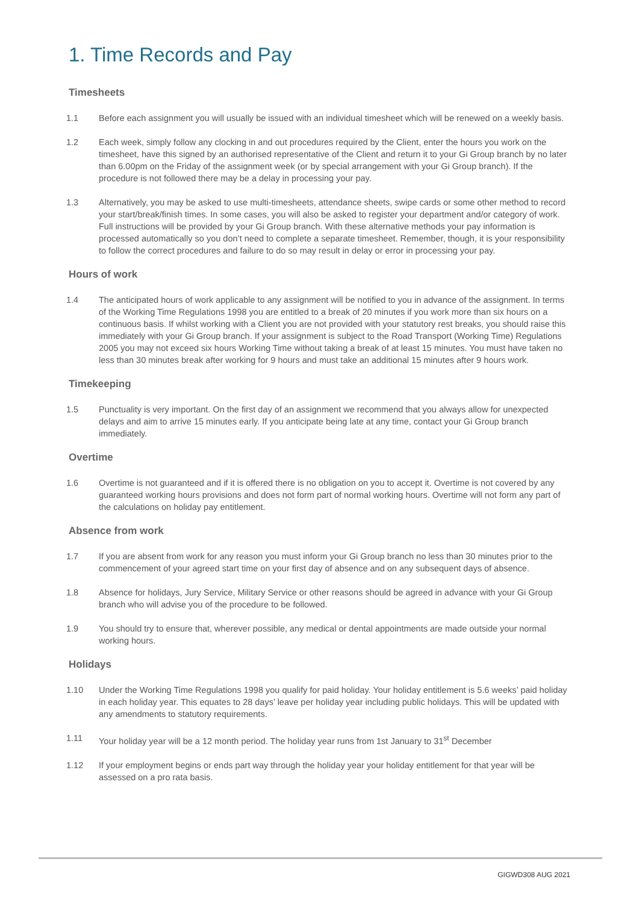1. Time Records and Pay
Timesheets
1.1 Before each assignment you will usually be issued with an individual timesheet which will be renewed on a weekly basis.
1.2 Each week, simply follow any clocking in and out procedures required by the Client, enter the hours you work on the timesheet, have this signed by an authorised representative of the Client and return it to your Gi Group branch by no later than 6.00pm on the Friday of the assignment week (or by special arrangement with your Gi Group branch). If the procedure is not followed there may be a delay in processing your pay.
1.3 Alternatively, you may be asked to use multi-timesheets, attendance sheets, swipe cards or some other method to record your start/break/finish times. In some cases, you will also be asked to register your department and/or category of work. Full instructions will be provided by your Gi Group branch. With these alternative methods your pay information is processed automatically so you don’t need to complete a separate timesheet. Remember, though, it is your responsibility to follow the correct procedures and failure to do so may result in delay or error in processing your pay.
Hours of work
1.4 The anticipated hours of work applicable to any assignment will be notified to you in advance of the assignment. In terms of the Working Time Regulations 1998 you are entitled to a break of 20 minutes if you work more than six hours on a continuous basis. If whilst working with a Client you are not provided with your statutory rest breaks, you should raise this immediately with your Gi Group branch. If your assignment is subject to the Road Transport (Working Time) Regulations 2005 you may not exceed six hours Working Time without taking a break of at least 15 minutes. You must have taken no less than 30 minutes break after working for 9 hours and must take an additional 15 minutes after 9 hours work.
Timekeeping
1.5 Punctuality is very important. On the first day of an assignment we recommend that you always allow for unexpected delays and aim to arrive 15 minutes early. If you anticipate being late at any time, contact your Gi Group branch immediately.
Overtime
1.6 Overtime is not guaranteed and if it is offered there is no obligation on you to accept it. Overtime is not covered by any guaranteed working hours provisions and does not form part of normal working hours. Overtime will not form any part of the calculations on holiday pay entitlement.
Absence from work
1.7 If you are absent from work for any reason you must inform your Gi Group branch no less than 30 minutes prior to the commencement of your agreed start time on your first day of absence and on any subsequent days of absence.
1.8 Absence for holidays, Jury Service, Military Service or other reasons should be agreed in advance with your Gi Group branch who will advise you of the procedure to be followed.
1.9 You should try to ensure that, wherever possible, any medical or dental appointments are made outside your normal working hours.
Holidays
1.10 Under the Working Time Regulations 1998 you qualify for paid holiday. Your holiday entitlement is 5.6 weeks’ paid holiday in each holiday year. This equates to 28 days’ leave per holiday year including public holidays. This will be updated with any amendments to statutory requirements.
1.11 Your holiday year will be a 12 month period. The holiday year runs from 1st January to 31<sup>st</sup> December
1.12 If your employment begins or ends part way through the holiday year your holiday entitlement for that year will be assessed on a pro rata basis.
GIGWD308 AUG 2021